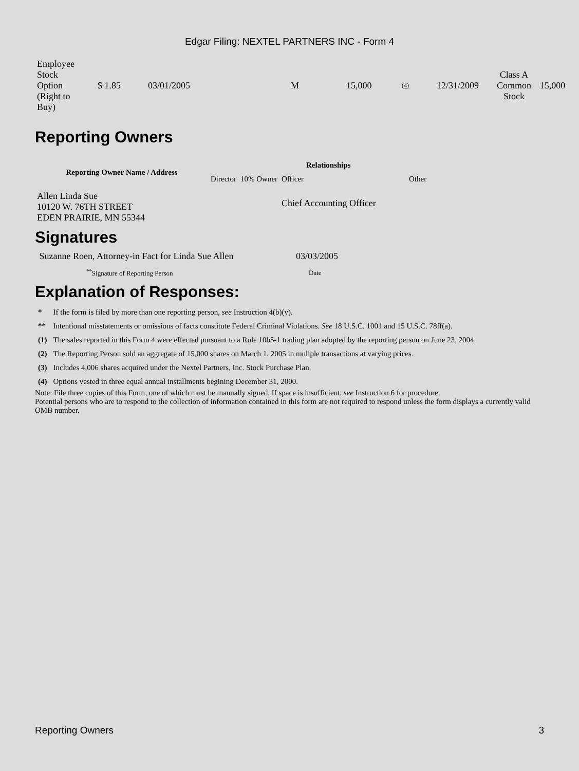Edgar Filing: NEXTEL PARTNERS INC - Form 4
| Employee Stock Option (Right to Buy) | $ 1.85 | 03/01/2005 | M | 15,000 | (4) | 12/31/2009 | Class A Common Stock | 15,000 |
Reporting Owners
| Reporting Owner Name / Address | Relationships | | | |
| --- | --- | --- | --- | --- |
| | Director | 10% Owner | Officer | Other |
| Allen Linda Sue 10120 W. 76TH STREET EDEN PRAIRIE, MN 55344 | | | Chief Accounting Officer | |
Signatures
| Suzanne Roen, Attorney-in Fact for Linda Sue Allen | 03/03/2005 |
| <sup>**</sup> Signature of Reporting Person | Date |
Explanation of Responses:
| * | If the form is filed by more than one reporting person, see Instruction 4(b)(v). |
| ** | Intentional misstatements or omissions of facts constitute Federal Criminal Violations. See 18 U.S.C. 1001 and 15 U.S.C. 78ff(a). |
| (1) | The sales reported in this Form 4 were effected pursuant to a Rule 10b5-1 trading plan adopted by the reporting person on June 23, 2004. |
| (2) | The Reporting Person sold an aggregate of 15,000 shares on March 1, 2005 in muliple transactions at varying prices. |
| (3) | Includes 4,006 shares acquired under the Nextel Partners, Inc. Stock Purchase Plan. |
| (4) | Options vested in three equal annual installments begining December 31, 2000. |
Note: File three copies of this Form, one of which must be manually signed. If space is insufficient, see Instruction 6 for procedure.
Potential persons who are to respond to the collection of information contained in this form are not required to respond unless the form displays a currently valid OMB number.
Reporting Owners 3